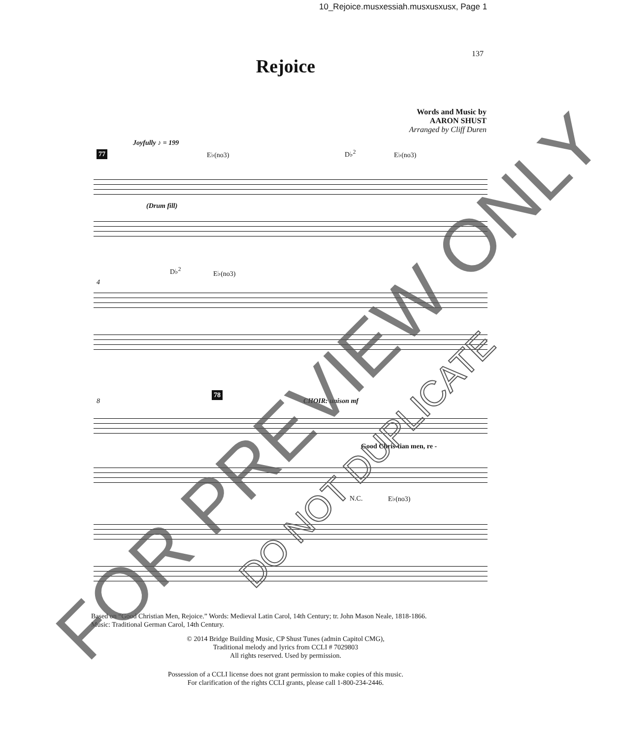10_Rejoice.musxessiah.musxusxusx, Page 1
137
Rejoice
Words and Music by
AARON SHUST
Arranged by Cliff Duren
Joyfully ♪ = 199
77 E♭(no3) D♭<sup>2</sup> E♭(no3)
(Drum fill)
D♭<sup>2</sup> E♭(no3)
4
78
8 CHOIR: unison mf
Good Chris-tian men, re -
N.C. E♭(no3)
Based on “Good Christian Men, Rejoice.” Words: Medieval Latin Carol, 14th Century; tr. John Mason Neale, 1818-1866.
Music: Traditional German Carol, 14th Century.
© 2014 Bridge Building Music, CP Shust Tunes (admin Capitol CMG),
Traditional melody and lyrics from CCLI # 7029803
All rights reserved. Used by permission.
Possession of a CCLI license does not grant permission to make copies of this music.
For clarification of the rights CCLI grants, please call 1-800-234-2446.
FOR PREVIEW ONLY
DO NOT DUPLICATE